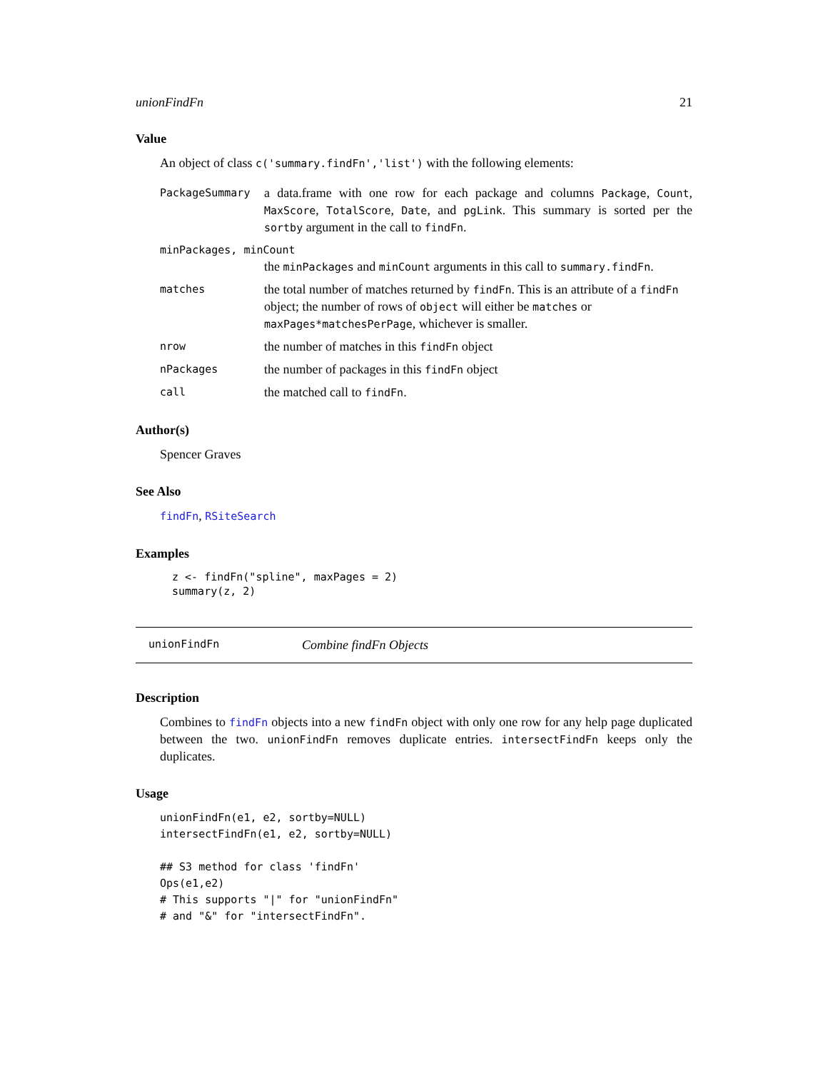unionFindFn 21
Value
An object of class c('summary.findFn','list') with the following elements:
PackageSummary
a data.frame with one row for each package and columns Package, Count, MaxScore, TotalScore, Date, and pgLink. This summary is sorted per the sortby argument in the call to findFn.
minPackages, minCount
the minPackages and minCount arguments in this call to summary.findFn.
matches
the total number of matches returned by findFn. This is an attribute of a findFn object; the number of rows of object will either be matches or maxPages*matchesPerPage, whichever is smaller.
nrow
the number of matches in this findFn object
nPackages
the number of packages in this findFn object
call
the matched call to findFn.
Author(s)
Spencer Graves
See Also
findFn, RSiteSearch
Examples
z <- findFn("spline", maxPages = 2)
summary(z, 2)
unionFindFn Combine findFn Objects
Description
Combines to findFn objects into a new findFn object with only one row for any help page duplicated between the two. unionFindFn removes duplicate entries. intersectFindFn keeps only the duplicates.
Usage
unionFindFn(e1, e2, sortby=NULL)
intersectFindFn(e1, e2, sortby=NULL)

## S3 method for class 'findFn'
Ops(e1,e2)
# This supports "|" for "unionFindFn"
# and "&" for "intersectFindFn".